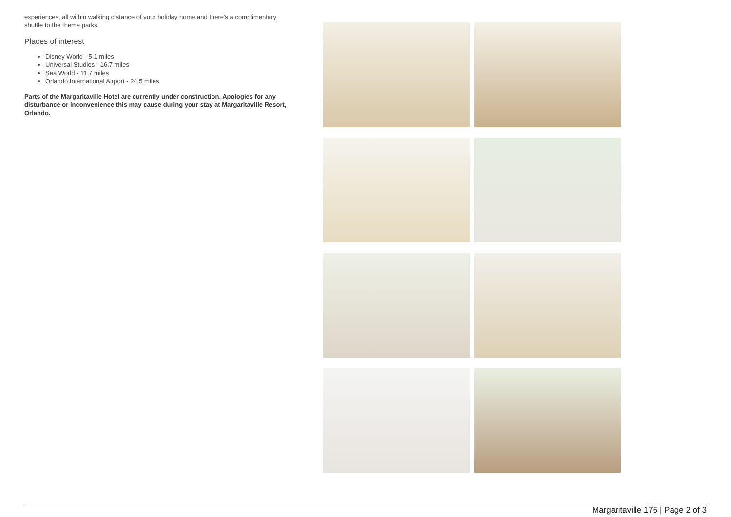experiences, all within walking distance of your holiday home and there's a complimentary shuttle to the theme parks.
Places of interest
Disney World - 5.1 miles
Universal Studios - 16.7 miles
Sea World - 11.7 miles
Orlando International Airport - 24.5 miles
Parts of the Margaritaville Hotel are currently under construction. Apologies for any disturbance or inconvenience this may cause during your stay at Margaritaville Resort, Orlando.
Margaritaville 176 | Page 2 of 3